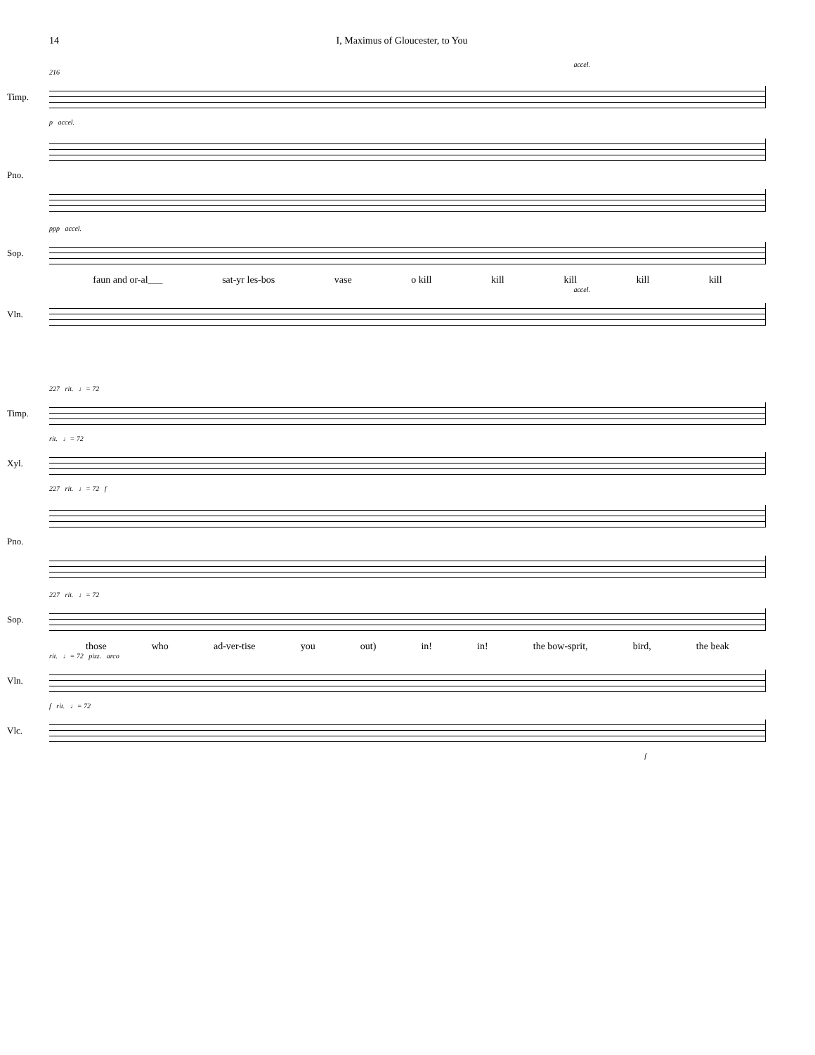14 I, Maximus of Gloucester, to You
accel.
216
Timp.
p accel.
Pno.
ppp accel.
Sop.
faun and or-al___ sat-yr les-bos vase o kill kill kill kill kill
accel.
Vln.
227 rit. ♩= 72
Timp.
rit. ♩= 72
Xyl.
227 rit. ♩= 72 f
Pno.
227 rit. ♩= 72
Sop.
those who ad-ver-tise you out) in! in! the bow-sprit, bird, the beak
rit. ♩= 72 pizz. arco
Vln.
f rit. ♩= 72
Vlc.
f